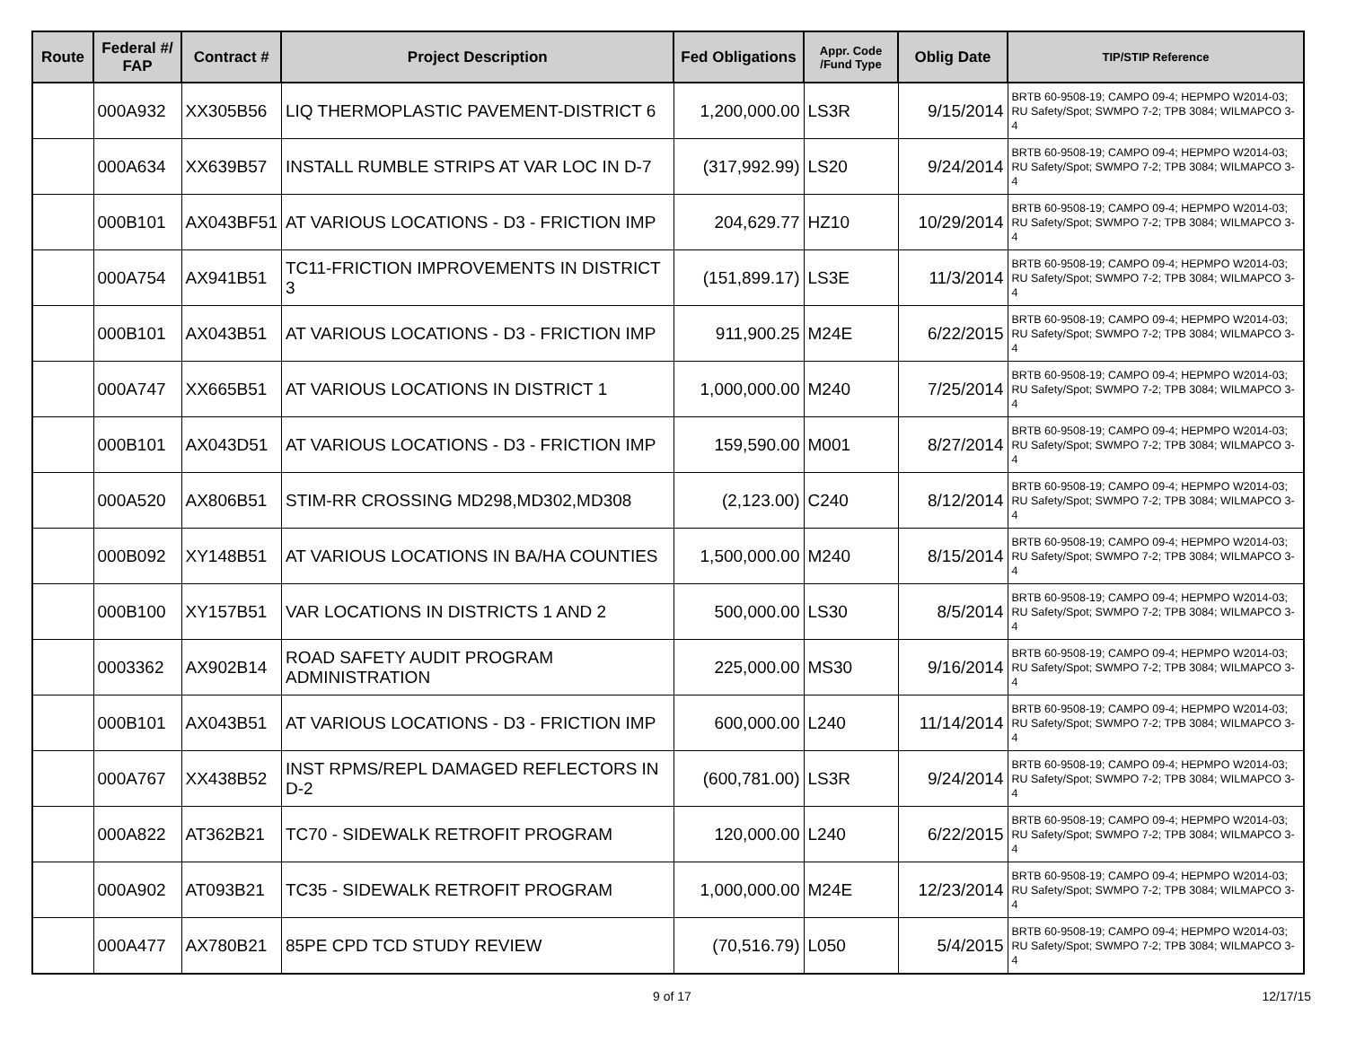| Route | Federal #/ FAP | Contract # | Project Description | Fed Obligations | Appr. Code /Fund Type | Oblig Date | TIP/STIP Reference |
| --- | --- | --- | --- | --- | --- | --- | --- |
| | 000A932 | XX305B56 | LIQ THERMOPLASTIC PAVEMENT-DISTRICT 6 | 1,200,000.00 | LS3R | 9/15/2014 | BRTB 60-9508-19; CAMPO 09-4; HEPMPO W2014-03; RU Safety/Spot; SWMPO 7-2; TPB 3084; WILMAPCO 3-4 |
| | 000A634 | XX639B57 | INSTALL RUMBLE STRIPS AT VAR LOC IN D-7 | (317,992.99) | LS20 | 9/24/2014 | BRTB 60-9508-19; CAMPO 09-4; HEPMPO W2014-03; RU Safety/Spot; SWMPO 7-2; TPB 3084; WILMAPCO 3-4 |
| | 000B101 | AX043BF51 | AT VARIOUS LOCATIONS - D3 - FRICTION IMP | 204,629.77 | HZ10 | 10/29/2014 | BRTB 60-9508-19; CAMPO 09-4; HEPMPO W2014-03; RU Safety/Spot; SWMPO 7-2; TPB 3084; WILMAPCO 3-4 |
| | 000A754 | AX941B51 | TC11-FRICTION IMPROVEMENTS IN DISTRICT 3 | (151,899.17) | LS3E | 11/3/2014 | BRTB 60-9508-19; CAMPO 09-4; HEPMPO W2014-03; RU Safety/Spot; SWMPO 7-2; TPB 3084; WILMAPCO 3-4 |
| | 000B101 | AX043B51 | AT VARIOUS LOCATIONS - D3 - FRICTION IMP | 911,900.25 | M24E | 6/22/2015 | BRTB 60-9508-19; CAMPO 09-4; HEPMPO W2014-03; RU Safety/Spot; SWMPO 7-2; TPB 3084; WILMAPCO 3-4 |
| | 000A747 | XX665B51 | AT VARIOUS LOCATIONS IN DISTRICT 1 | 1,000,000.00 | M240 | 7/25/2014 | BRTB 60-9508-19; CAMPO 09-4; HEPMPO W2014-03; RU Safety/Spot; SWMPO 7-2; TPB 3084; WILMAPCO 3-4 |
| | 000B101 | AX043D51 | AT VARIOUS LOCATIONS - D3 - FRICTION IMP | 159,590.00 | M001 | 8/27/2014 | BRTB 60-9508-19; CAMPO 09-4; HEPMPO W2014-03; RU Safety/Spot; SWMPO 7-2; TPB 3084; WILMAPCO 3-4 |
| | 000A520 | AX806B51 | STIM-RR CROSSING MD298,MD302,MD308 | (2,123.00) | C240 | 8/12/2014 | BRTB 60-9508-19; CAMPO 09-4; HEPMPO W2014-03; RU Safety/Spot; SWMPO 7-2; TPB 3084; WILMAPCO 3-4 |
| | 000B092 | XY148B51 | AT VARIOUS LOCATIONS IN BA/HA COUNTIES | 1,500,000.00 | M240 | 8/15/2014 | BRTB 60-9508-19; CAMPO 09-4; HEPMPO W2014-03; RU Safety/Spot; SWMPO 7-2; TPB 3084; WILMAPCO 3-4 |
| | 000B100 | XY157B51 | VAR LOCATIONS IN DISTRICTS 1 AND 2 | 500,000.00 | LS30 | 8/5/2014 | BRTB 60-9508-19; CAMPO 09-4; HEPMPO W2014-03; RU Safety/Spot; SWMPO 7-2; TPB 3084; WILMAPCO 3-4 |
| | 0003362 | AX902B14 | ROAD SAFETY AUDIT PROGRAM ADMINISTRATION | 225,000.00 | MS30 | 9/16/2014 | BRTB 60-9508-19; CAMPO 09-4; HEPMPO W2014-03; RU Safety/Spot; SWMPO 7-2; TPB 3084; WILMAPCO 3-4 |
| | 000B101 | AX043B51 | AT VARIOUS LOCATIONS - D3 - FRICTION IMP | 600,000.00 | L240 | 11/14/2014 | BRTB 60-9508-19; CAMPO 09-4; HEPMPO W2014-03; RU Safety/Spot; SWMPO 7-2; TPB 3084; WILMAPCO 3-4 |
| | 000A767 | XX438B52 | INST RPMS/REPL DAMAGED REFLECTORS IN D-2 | (600,781.00) | LS3R | 9/24/2014 | BRTB 60-9508-19; CAMPO 09-4; HEPMPO W2014-03; RU Safety/Spot; SWMPO 7-2; TPB 3084; WILMAPCO 3-4 |
| | 000A822 | AT362B21 | TC70 - SIDEWALK RETROFIT PROGRAM | 120,000.00 | L240 | 6/22/2015 | BRTB 60-9508-19; CAMPO 09-4; HEPMPO W2014-03; RU Safety/Spot; SWMPO 7-2; TPB 3084; WILMAPCO 3-4 |
| | 000A902 | AT093B21 | TC35 - SIDEWALK RETROFIT PROGRAM | 1,000,000.00 | M24E | 12/23/2014 | BRTB 60-9508-19; CAMPO 09-4; HEPMPO W2014-03; RU Safety/Spot; SWMPO 7-2; TPB 3084; WILMAPCO 3-4 |
| | 000A477 | AX780B21 | 85PE CPD TCD STUDY REVIEW | (70,516.79) | L050 | 5/4/2015 | BRTB 60-9508-19; CAMPO 09-4; HEPMPO W2014-03; RU Safety/Spot; SWMPO 7-2; TPB 3084; WILMAPCO 3-4 |
9 of 17 12/17/15